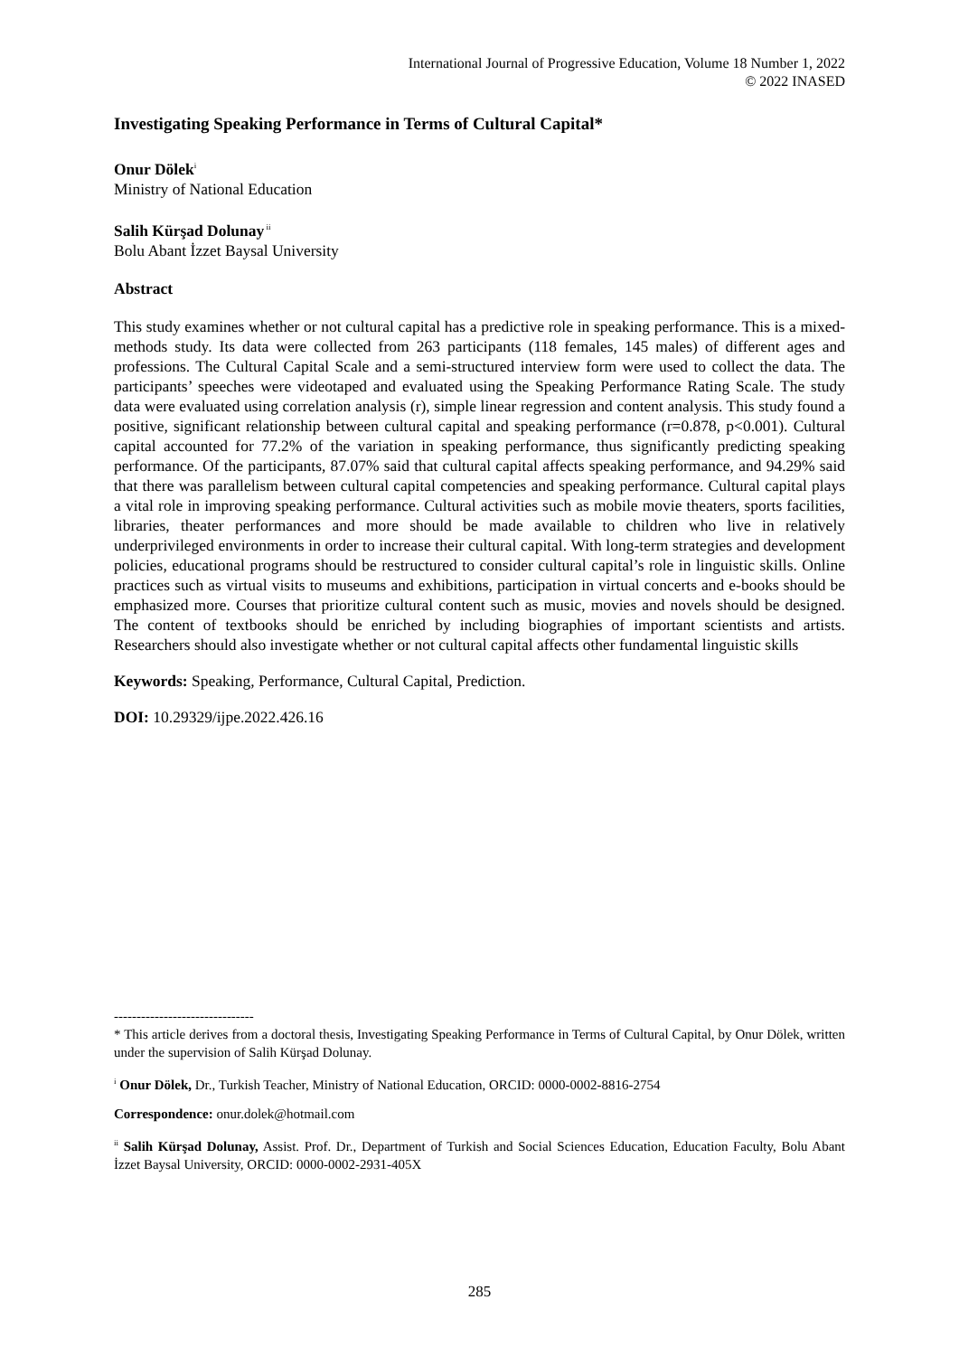International Journal of Progressive Education, Volume 18 Number 1, 2022
© 2022 INASED
Investigating Speaking Performance in Terms of Cultural Capital*
Onur Dölek<sup>i</sup>
Ministry of National Education
Salih Kürşad Dolunay<sup>ii</sup>
Bolu Abant İzzet Baysal University
Abstract
This study examines whether or not cultural capital has a predictive role in speaking performance. This is a mixed-methods study. Its data were collected from 263 participants (118 females, 145 males) of different ages and professions. The Cultural Capital Scale and a semi-structured interview form were used to collect the data. The participants’ speeches were videotaped and evaluated using the Speaking Performance Rating Scale. The study data were evaluated using correlation analysis (r), simple linear regression and content analysis. This study found a positive, significant relationship between cultural capital and speaking performance (r=0.878, p<0.001). Cultural capital accounted for 77.2% of the variation in speaking performance, thus significantly predicting speaking performance. Of the participants, 87.07% said that cultural capital affects speaking performance, and 94.29% said that there was parallelism between cultural capital competencies and speaking performance. Cultural capital plays a vital role in improving speaking performance. Cultural activities such as mobile movie theaters, sports facilities, libraries, theater performances and more should be made available to children who live in relatively underprivileged environments in order to increase their cultural capital. With long-term strategies and development policies, educational programs should be restructured to consider cultural capital’s role in linguistic skills. Online practices such as virtual visits to museums and exhibitions, participation in virtual concerts and e-books should be emphasized more. Courses that prioritize cultural content such as music, movies and novels should be designed. The content of textbooks should be enriched by including biographies of important scientists and artists. Researchers should also investigate whether or not cultural capital affects other fundamental linguistic skills
Keywords: Speaking, Performance, Cultural Capital, Prediction.
DOI: 10.29329/ijpe.2022.426.16
-------------------------------
* This article derives from a doctoral thesis, Investigating Speaking Performance in Terms of Cultural Capital, by Onur Dölek, written under the supervision of Salih Kürşad Dolunay.
<sup>i</sup> Onur Dölek, Dr., Turkish Teacher, Ministry of National Education, ORCID: 0000-0002-8816-2754
Correspondence: onur.dolek@hotmail.com
<sup>ii</sup> Salih Kürşad Dolunay, Assist. Prof. Dr., Department of Turkish and Social Sciences Education, Education Faculty, Bolu Abant İzzet Baysal University, ORCID: 0000-0002-2931-405X
285